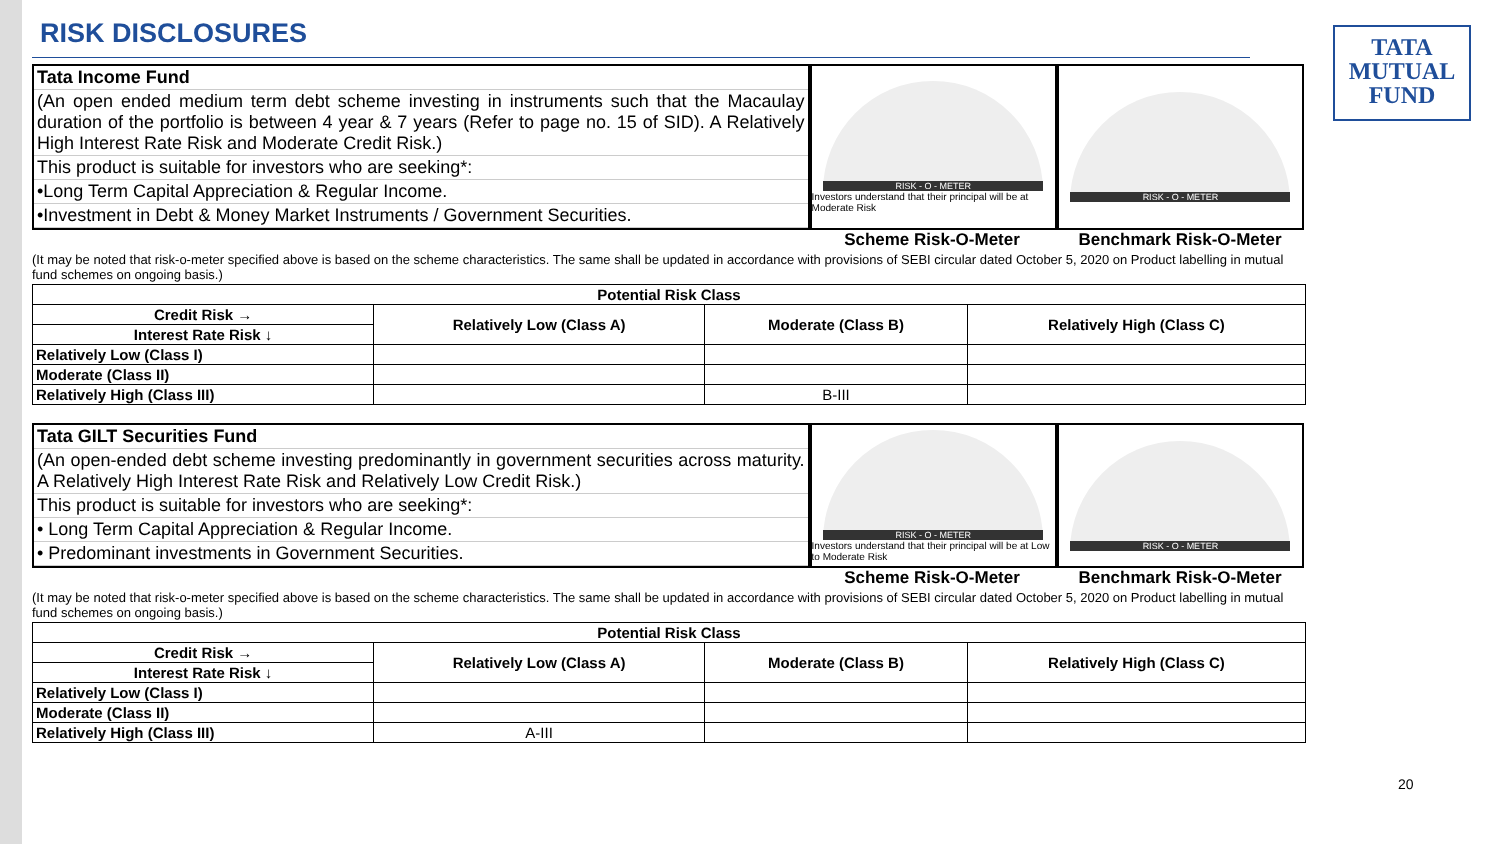TATA
MUTUAL
FUND
RISK DISCLOSURES
Tata Income Fund
(An open ended medium term debt scheme investing in instruments such that the Macaulay duration of the portfolio is between 4 year & 7 years (Refer to page no. 15 of SID). A Relatively High Interest Rate Risk and Moderate Credit Risk.)
This product is suitable for investors who are seeking*:
•Long Term Capital Appreciation & Regular Income.
•Investment in Debt & Money Market Instruments / Government Securities.
RISK - O - METER
Investors understand that their principal will be at Moderate Risk
RISK - O - METER
Scheme Risk-O-Meter Benchmark Risk-O-Meter
(It may be noted that risk-o-meter specified above is based on the scheme characteristics. The same shall be updated in accordance with provisions of SEBI circular dated October 5, 2020 on Product labelling in mutual fund schemes on ongoing basis.)
| Potential Risk Class | | | |
| --- | --- | --- | --- |
| Credit Risk → | Relatively Low (Class A) | Moderate (Class B) | Relatively High (Class C) |
| Interest Rate Risk ↓ | | | |
| Relatively Low (Class I) | | | |
| Moderate (Class II) | | | |
| Relatively High (Class III) | | B-III | |
Tata GILT Securities Fund
(An open-ended debt scheme investing predominantly in government securities across maturity. A Relatively High Interest Rate Risk and Relatively Low Credit Risk.)
This product is suitable for investors who are seeking*:
• Long Term Capital Appreciation & Regular Income.
• Predominant investments in Government Securities.
RISK - O - METER
Investors understand that their principal will be at Low to Moderate Risk
RISK - O - METER
Scheme Risk-O-Meter Benchmark Risk-O-Meter
(It may be noted that risk-o-meter specified above is based on the scheme characteristics. The same shall be updated in accordance with provisions of SEBI circular dated October 5, 2020 on Product labelling in mutual fund schemes on ongoing basis.)
| Potential Risk Class | | | |
| --- | --- | --- | --- |
| Credit Risk → | Relatively Low (Class A) | Moderate (Class B) | Relatively High (Class C) |
| Interest Rate Risk ↓ | | | |
| Relatively Low (Class I) | | | |
| Moderate (Class II) | | | |
| Relatively High (Class III) | A-III | | |
20